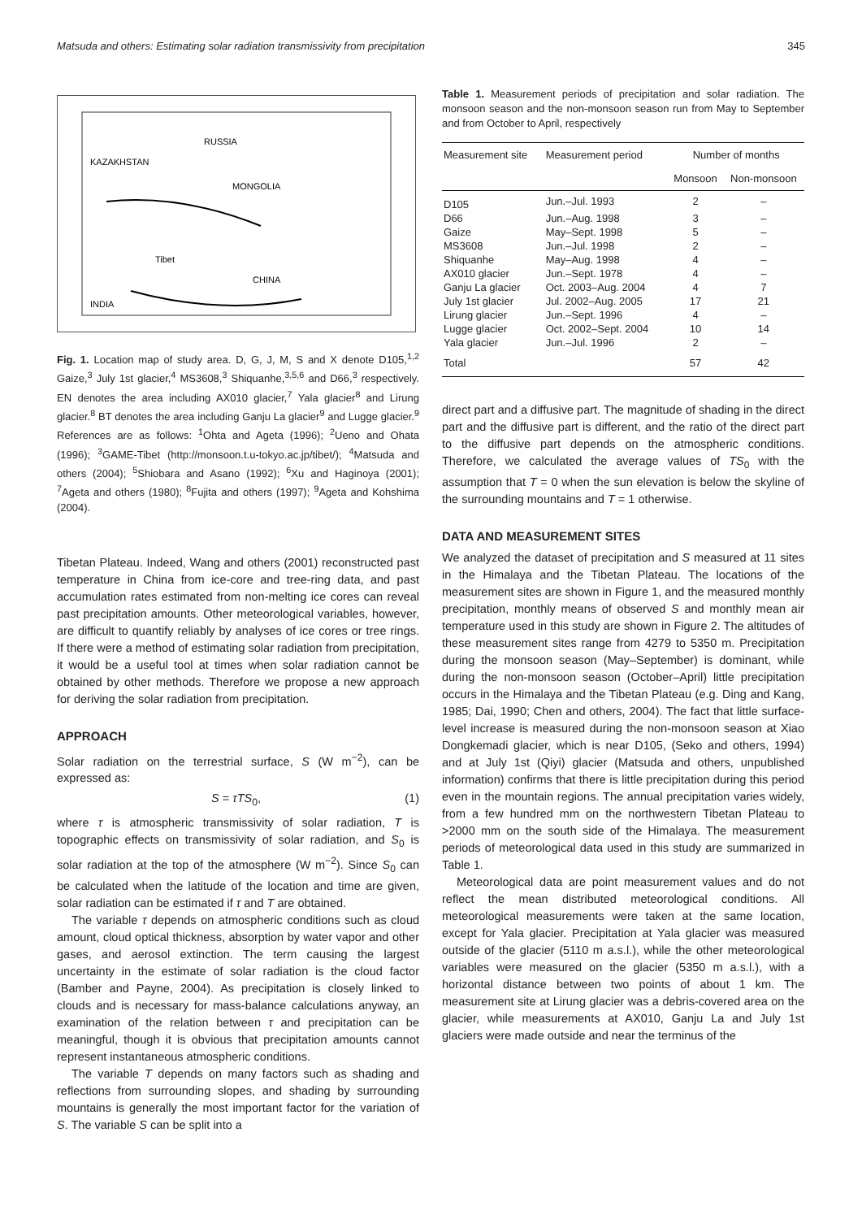Matsuda and others: Estimating solar radiation transmissivity from precipitation 345
RUSSIA
KAZAKHSTAN
MONGOLIA
CHINA
INDIA
Tibet
Fig. 1. Location map of study area. D, G, J, M, S and X denote D105,<sup>1,2</sup> Gaize,<sup>3</sup> July 1st glacier,<sup>4</sup> MS3608,<sup>3</sup> Shiquanhe,<sup>3,5,6</sup> and D66,<sup>3</sup> respectively. EN denotes the area including AX010 glacier,<sup>7</sup> Yala glacier<sup>8</sup> and Lirung glacier.<sup>8</sup> BT denotes the area including Ganju La glacier<sup>9</sup> and Lugge glacier.<sup>9</sup> References are as follows: <sup>1</sup>Ohta and Ageta (1996); <sup>2</sup>Ueno and Ohata (1996); <sup>3</sup>GAME-Tibet (http://monsoon.t.u-tokyo.ac.jp/tibet/); <sup>4</sup>Matsuda and others (2004); <sup>5</sup>Shiobara and Asano (1992); <sup>6</sup>Xu and Haginoya (2001); <sup>7</sup>Ageta and others (1980); <sup>8</sup>Fujita and others (1997); <sup>9</sup>Ageta and Kohshima (2004).
Tibetan Plateau. Indeed, Wang and others (2001) reconstructed past temperature in China from ice-core and tree-ring data, and past accumulation rates estimated from non-melting ice cores can reveal past precipitation amounts. Other meteorological variables, however, are difficult to quantify reliably by analyses of ice cores or tree rings. If there were a method of estimating solar radiation from precipitation, it would be a useful tool at times when solar radiation cannot be obtained by other methods. Therefore we propose a new approach for deriving the solar radiation from precipitation.
APPROACH
Solar radiation on the terrestrial surface, S (W m<sup>−2</sup>), can be expressed as:
S = τTS<sub>0</sub>, (1)
where τ is atmospheric transmissivity of solar radiation, T is topographic effects on transmissivity of solar radiation, and S<sub>0</sub> is solar radiation at the top of the atmosphere (W m<sup>−2</sup>). Since S<sub>0</sub> can be calculated when the latitude of the location and time are given, solar radiation can be estimated if τ and T are obtained.
The variable τ depends on atmospheric conditions such as cloud amount, cloud optical thickness, absorption by water vapor and other gases, and aerosol extinction. The term causing the largest uncertainty in the estimate of solar radiation is the cloud factor (Bamber and Payne, 2004). As precipitation is closely linked to clouds and is necessary for mass-balance calculations anyway, an examination of the relation between τ and precipitation can be meaningful, though it is obvious that precipitation amounts cannot represent instantaneous atmospheric conditions.
The variable T depends on many factors such as shading and reflections from surrounding slopes, and shading by surrounding mountains is generally the most important factor for the variation of S. The variable S can be split into a
Table 1. Measurement periods of precipitation and solar radiation. The monsoon season and the non-monsoon season run from May to September and from October to April, respectively
| Measurement site | Measurement period | Number of months | |
| --- | --- | --- | --- |
| | | Monsoon | Non-monsoon |
| D105 | Jun.–Jul. 1993 | 2 | – |
| D66 | Jun.–Aug. 1998 | 3 | – |
| Gaize | May–Sept. 1998 | 5 | – |
| MS3608 | Jun.–Jul. 1998 | 2 | – |
| Shiquanhe | May–Aug. 1998 | 4 | – |
| AX010 glacier | Jun.–Sept. 1978 | 4 | – |
| Ganju La glacier | Oct. 2003–Aug. 2004 | 4 | 7 |
| July 1st glacier | Jul. 2002–Aug. 2005 | 17 | 21 |
| Lirung glacier | Jun.–Sept. 1996 | 4 | – |
| Lugge glacier | Oct. 2002–Sept. 2004 | 10 | 14 |
| Yala glacier | Jun.–Jul. 1996 | 2 | – |
| Total | | 57 | 42 |
direct part and a diffusive part. The magnitude of shading in the direct part and the diffusive part is different, and the ratio of the direct part to the diffusive part depends on the atmospheric conditions. Therefore, we calculated the average values of TS<sub>0</sub> with the assumption that T = 0 when the sun elevation is below the skyline of the surrounding mountains and T = 1 otherwise.
DATA AND MEASUREMENT SITES
We analyzed the dataset of precipitation and S measured at 11 sites in the Himalaya and the Tibetan Plateau. The locations of the measurement sites are shown in Figure 1, and the measured monthly precipitation, monthly means of observed S and monthly mean air temperature used in this study are shown in Figure 2. The altitudes of these measurement sites range from 4279 to 5350 m. Precipitation during the monsoon season (May–September) is dominant, while during the non-monsoon season (October–April) little precipitation occurs in the Himalaya and the Tibetan Plateau (e.g. Ding and Kang, 1985; Dai, 1990; Chen and others, 2004). The fact that little surface-level increase is measured during the non-monsoon season at Xiao Dongkemadi glacier, which is near D105, (Seko and others, 1994) and at July 1st (Qiyi) glacier (Matsuda and others, unpublished information) confirms that there is little precipitation during this period even in the mountain regions. The annual precipitation varies widely, from a few hundred mm on the northwestern Tibetan Plateau to >2000 mm on the south side of the Himalaya. The measurement periods of meteorological data used in this study are summarized in Table 1.
Meteorological data are point measurement values and do not reflect the mean distributed meteorological conditions. All meteorological measurements were taken at the same location, except for Yala glacier. Precipitation at Yala glacier was measured outside of the glacier (5110 m a.s.l.), while the other meteorological variables were measured on the glacier (5350 m a.s.l.), with a horizontal distance between two points of about 1 km. The measurement site at Lirung glacier was a debris-covered area on the glacier, while measurements at AX010, Ganju La and July 1st glaciers were made outside and near the terminus of the